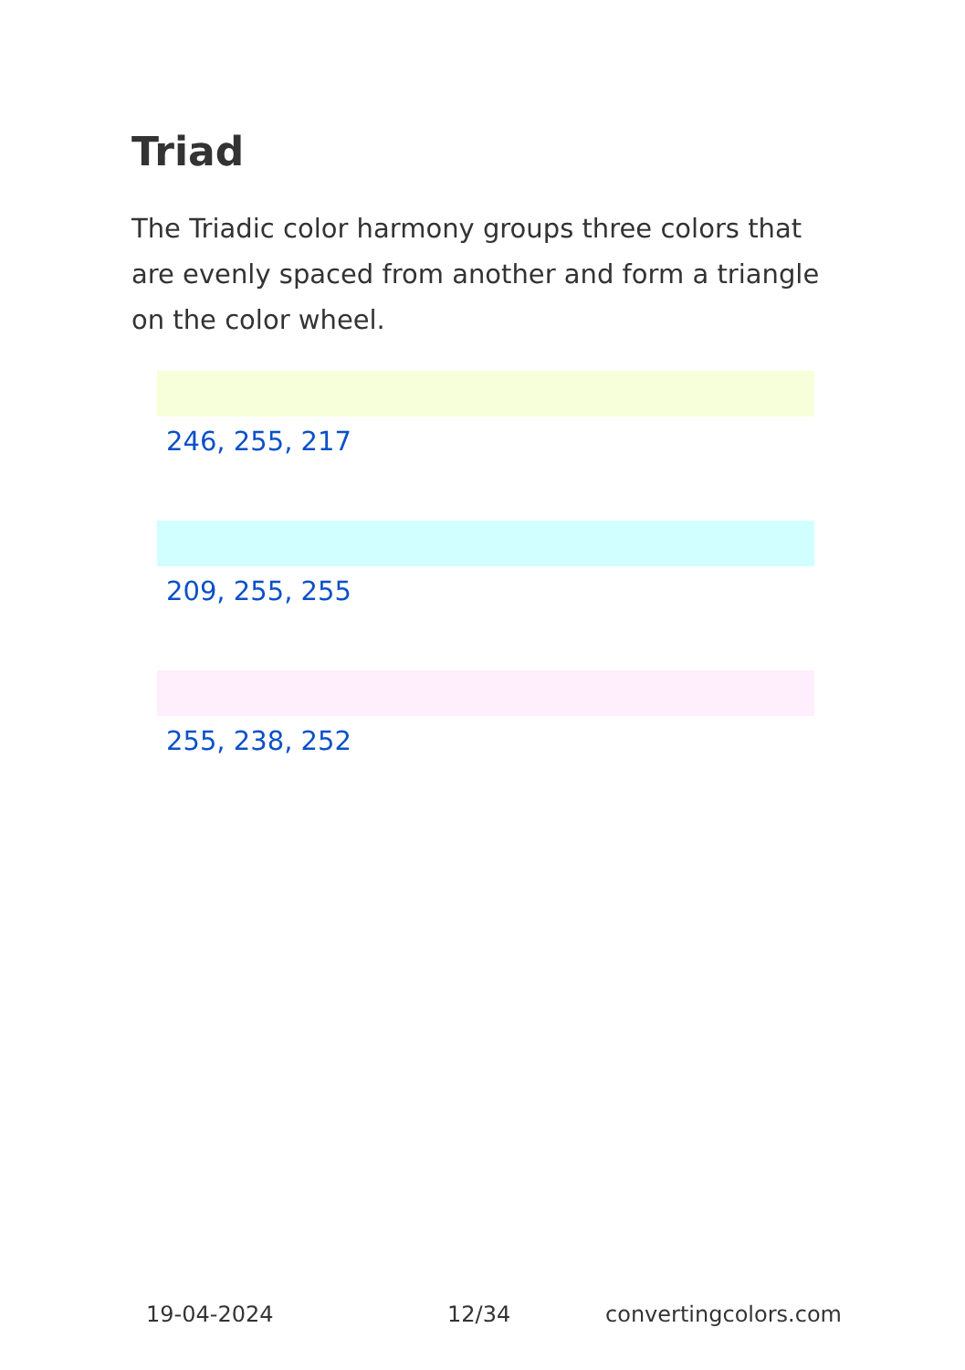Triad
The Triadic color harmony groups three colors that are evenly spaced from another and form a triangle on the color wheel.
246, 255, 217
209, 255, 255
255, 238, 252
19-04-2024 12/34 convertingcolors.com